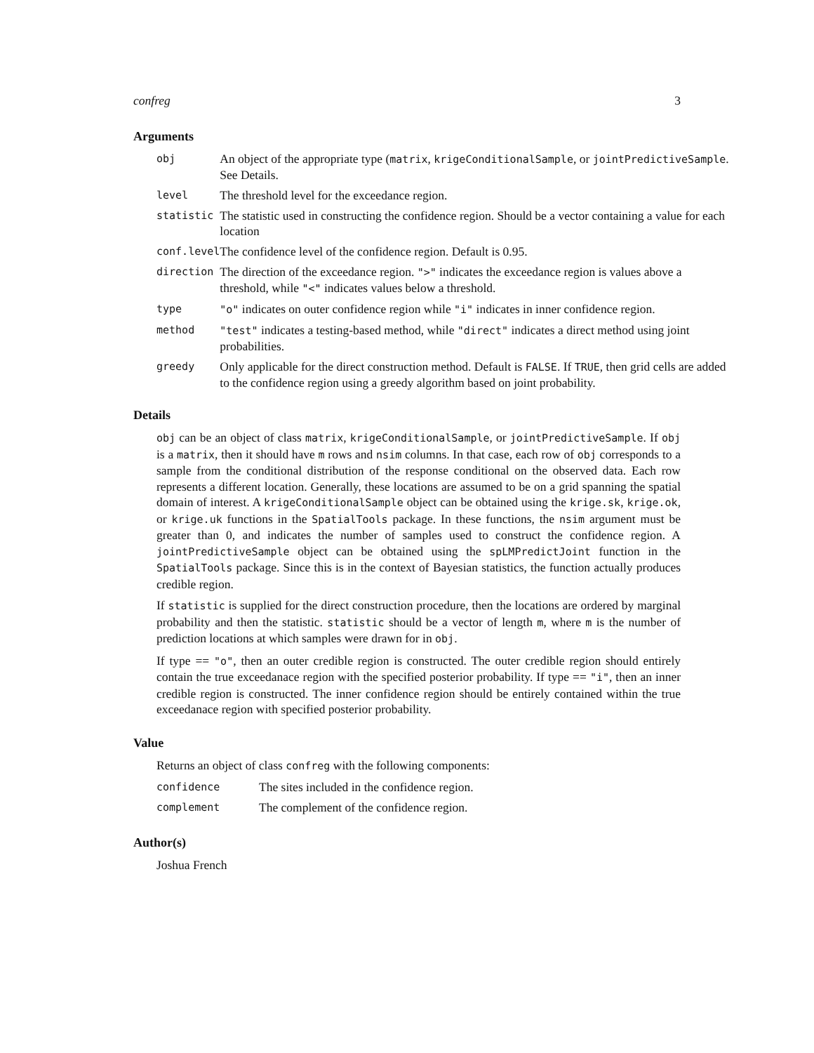confreg 3
Arguments
| obj | An object of the appropriate type ( matrix , krigeConditionalSample , or jointPredictiveSample . See Details. |
| level | The threshold level for the exceedance region. |
| statistic | The statistic used in constructing the confidence region. Should be a vector containing a value for each location |
| conf.level | The confidence level of the confidence region. Default is 0.95. |
| direction | The direction of the exceedance region. ">" indicates the exceedance region is values above a threshold, while "<" indicates values below a threshold. |
| type | "o" indicates on outer confidence region while "i" indicates in inner confidence region. |
| method | "test" indicates a testing-based method, while "direct" indicates a direct method using joint probabilities. |
| greedy | Only applicable for the direct construction method. Default is FALSE . If TRUE , then grid cells are added to the confidence region using a greedy algorithm based on joint probability. |
Details
obj can be an object of class matrix, krigeConditionalSample, or jointPredictiveSample. If obj is a matrix, then it should have m rows and nsim columns. In that case, each row of obj corresponds to a sample from the conditional distribution of the response conditional on the observed data. Each row represents a different location. Generally, these locations are assumed to be on a grid spanning the spatial domain of interest. A krigeConditionalSample object can be obtained using the krige.sk, krige.ok, or krige.uk functions in the SpatialTools package. In these functions, the nsim argument must be greater than 0, and indicates the number of samples used to construct the confidence region. A jointPredictiveSample object can be obtained using the spLMPredictJoint function in the SpatialTools package. Since this is in the context of Bayesian statistics, the function actually produces credible region.
If statistic is supplied for the direct construction procedure, then the locations are ordered by marginal probability and then the statistic. statistic should be a vector of length m, where m is the number of prediction locations at which samples were drawn for in obj.
If type == "o", then an outer credible region is constructed. The outer credible region should entirely contain the true exceedanace region with the specified posterior probability. If type == "i", then an inner credible region is constructed. The inner confidence region should be entirely contained within the true exceedanace region with specified posterior probability.
Value
Returns an object of class confreg with the following components:
| confidence | The sites included in the confidence region. |
| complement | The complement of the confidence region. |
Author(s)
Joshua French